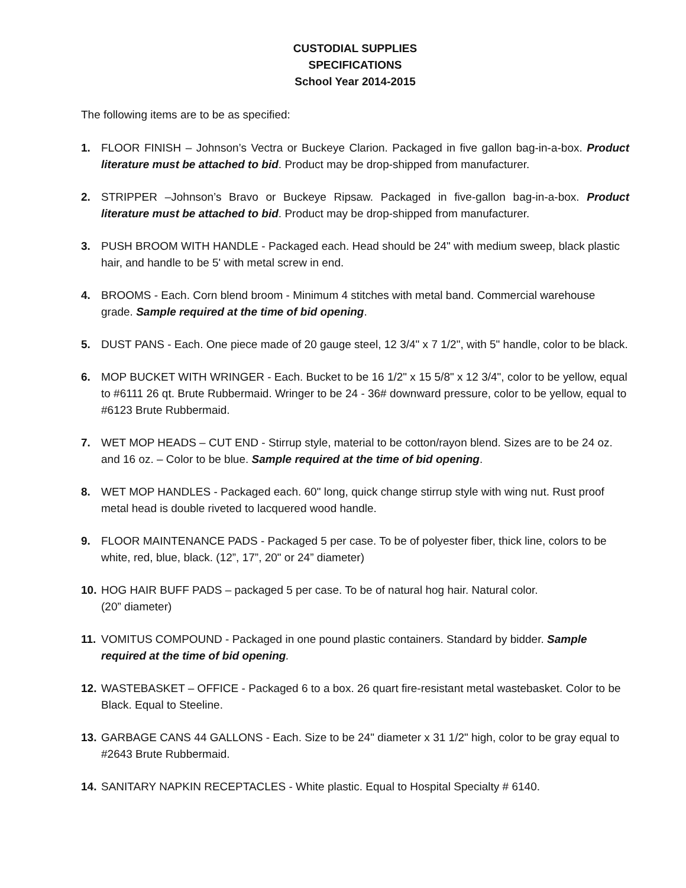CUSTODIAL SUPPLIES
SPECIFICATIONS
School Year 2014-2015
The following items are to be as specified:
1. FLOOR FINISH – Johnson’s Vectra or Buckeye Clarion. Packaged in five gallon bag-in-a-box. Product literature must be attached to bid. Product may be drop-shipped from manufacturer.
2. STRIPPER –Johnson’s Bravo or Buckeye Ripsaw. Packaged in five-gallon bag-in-a-box. Product literature must be attached to bid. Product may be drop-shipped from manufacturer.
3. PUSH BROOM WITH HANDLE - Packaged each. Head should be 24" with medium sweep, black plastic hair, and handle to be 5' with metal screw in end.
4. BROOMS - Each. Corn blend broom - Minimum 4 stitches with metal band. Commercial warehouse grade. Sample required at the time of bid opening.
5. DUST PANS - Each. One piece made of 20 gauge steel, 12 3/4" x 7 1/2", with 5" handle, color to be black.
6. MOP BUCKET WITH WRINGER - Each. Bucket to be 16 1/2" x 15 5/8" x 12 3/4", color to be yellow, equal to #6111 26 qt. Brute Rubbermaid. Wringer to be 24 - 36# downward pressure, color to be yellow, equal to #6123 Brute Rubbermaid.
7. WET MOP HEADS – CUT END - Stirrup style, material to be cotton/rayon blend. Sizes are to be 24 oz. and 16 oz. – Color to be blue. Sample required at the time of bid opening.
8. WET MOP HANDLES - Packaged each. 60" long, quick change stirrup style with wing nut. Rust proof metal head is double riveted to lacquered wood handle.
9. FLOOR MAINTENANCE PADS - Packaged 5 per case. To be of polyester fiber, thick line, colors to be white, red, blue, black. (12”, 17”, 20" or 24” diameter)
10. HOG HAIR BUFF PADS – packaged 5 per case. To be of natural hog hair. Natural color.
(20” diameter)
11. VOMITUS COMPOUND - Packaged in one pound plastic containers. Standard by bidder. Sample required at the time of bid opening.
12. WASTEBASKET – OFFICE - Packaged 6 to a box. 26 quart fire-resistant metal wastebasket. Color to be Black. Equal to Steeline.
13. GARBAGE CANS 44 GALLONS - Each. Size to be 24" diameter x 31 1/2" high, color to be gray equal to #2643 Brute Rubbermaid.
14. SANITARY NAPKIN RECEPTACLES - White plastic. Equal to Hospital Specialty # 6140.